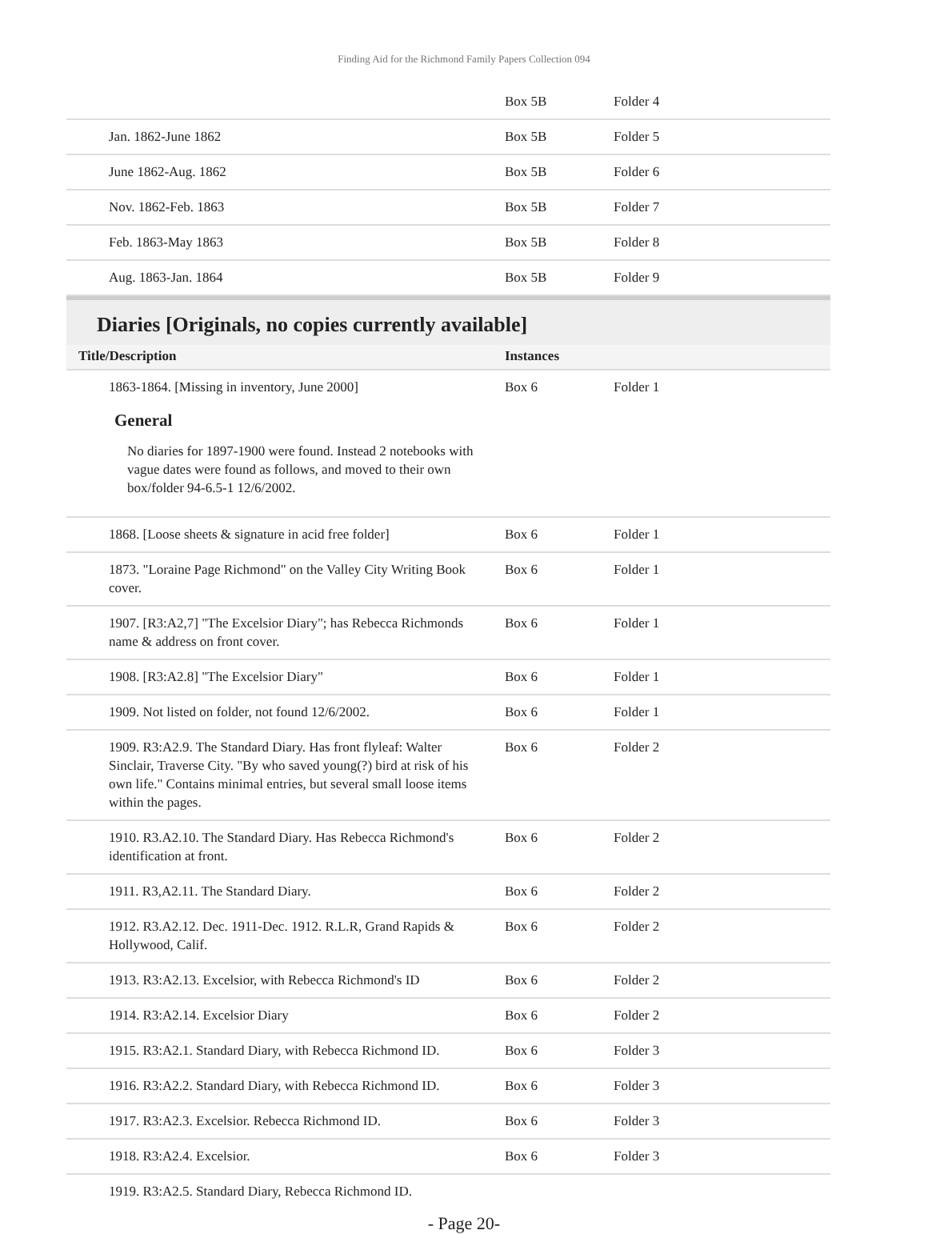Finding Aid for the Richmond Family Papers Collection 094
| | Box 5B | Folder 4 |
| Jan. 1862-June 1862 | Box 5B | Folder 5 |
| June 1862-Aug. 1862 | Box 5B | Folder 6 |
| Nov. 1862-Feb. 1863 | Box 5B | Folder 7 |
| Feb. 1863-May 1863 | Box 5B | Folder 8 |
| Aug. 1863-Jan. 1864 | Box 5B | Folder 9 |
Diaries [Originals, no copies currently available]
| Title/Description | Instances | |
| --- | --- | --- |
| 1863-1864. [Missing in inventory, June 2000] | Box 6 | Folder 1 |
General
No diaries for 1897-1900 were found. Instead 2 notebooks with vague dates were found as follows, and moved to their own box/folder 94-6.5-1 12/6/2002.
| 1868. [Loose sheets & signature in acid free folder] | Box 6 | Folder 1 |
| 1873. "Loraine Page Richmond" on the Valley City Writing Book cover. | Box 6 | Folder 1 |
| 1907. [R3:A2,7] "The Excelsior Diary"; has Rebecca Richmonds name & address on front cover. | Box 6 | Folder 1 |
| 1908. [R3:A2.8] "The Excelsior Diary" | Box 6 | Folder 1 |
| 1909. Not listed on folder, not found 12/6/2002. | Box 6 | Folder 1 |
| 1909. R3:A2.9. The Standard Diary. Has front flyleaf: Walter Sinclair, Traverse City. "By who saved young(?) bird at risk of his own life." Contains minimal entries, but several small loose items within the pages. | Box 6 | Folder 2 |
| 1910. R3.A2.10. The Standard Diary. Has Rebecca Richmond's identification at front. | Box 6 | Folder 2 |
| 1911. R3,A2.11. The Standard Diary. | Box 6 | Folder 2 |
| 1912. R3.A2.12. Dec. 1911-Dec. 1912. R.L.R, Grand Rapids & Hollywood, Calif. | Box 6 | Folder 2 |
| 1913. R3:A2.13. Excelsior, with Rebecca Richmond's ID | Box 6 | Folder 2 |
| 1914. R3:A2.14. Excelsior Diary | Box 6 | Folder 2 |
| 1915. R3:A2.1. Standard Diary, with Rebecca Richmond ID. | Box 6 | Folder 3 |
| 1916. R3:A2.2. Standard Diary, with Rebecca Richmond ID. | Box 6 | Folder 3 |
| 1917. R3:A2.3. Excelsior. Rebecca Richmond ID. | Box 6 | Folder 3 |
| 1918. R3:A2.4. Excelsior. | Box 6 | Folder 3 |
| 1919. R3:A2.5. Standard Diary, Rebecca Richmond ID. | | |
- Page 20-